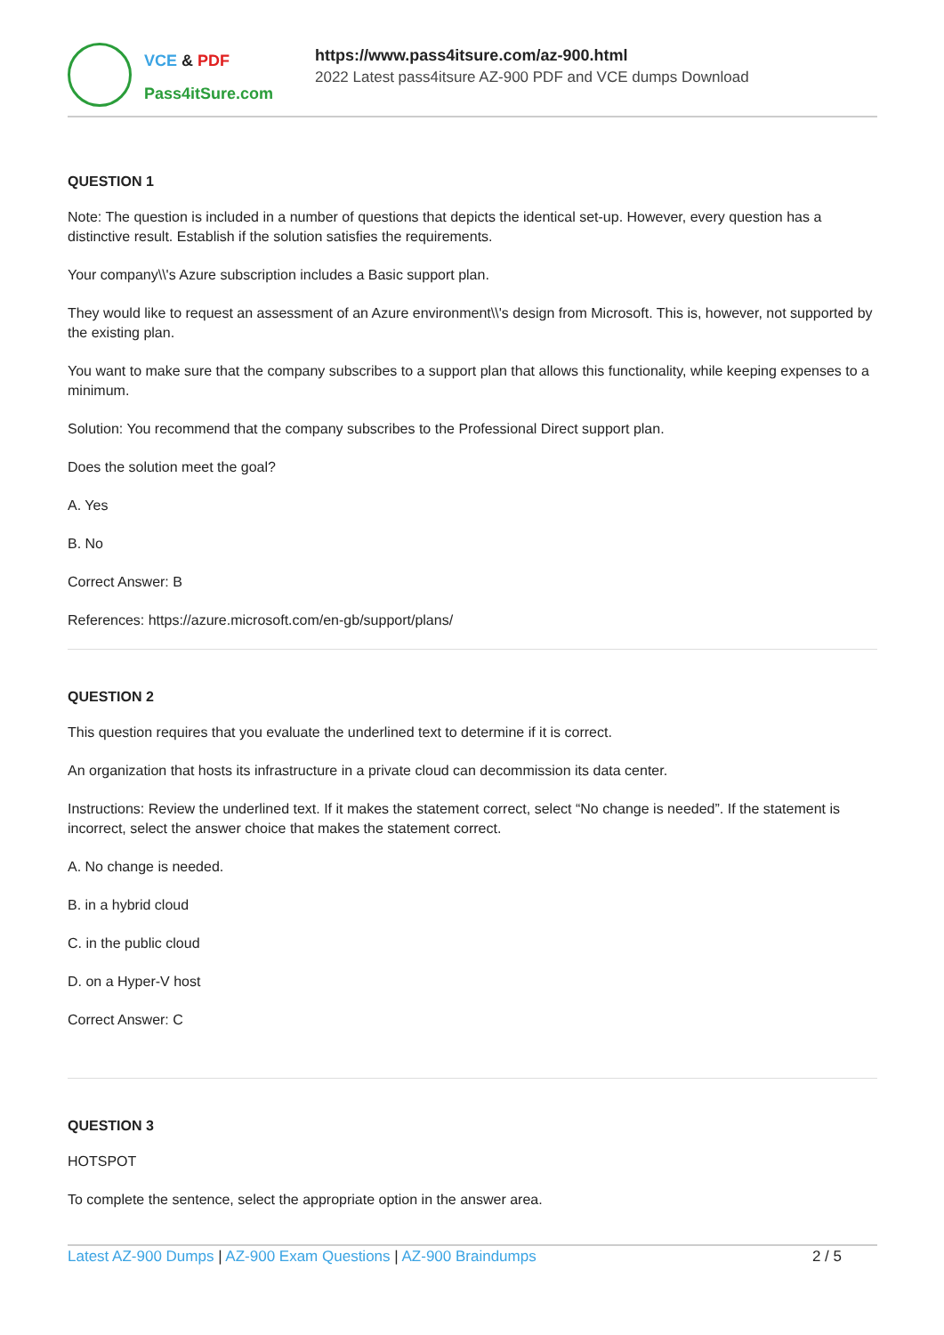VCE & PDF
Pass4itSure.com
https://www.pass4itsure.com/az-900.html
2022 Latest pass4itsure AZ-900 PDF and VCE dumps Download
QUESTION 1
Note: The question is included in a number of questions that depicts the identical set-up. However, every question has a distinctive result. Establish if the solution satisfies the requirements.
Your company\\'s Azure subscription includes a Basic support plan.
They would like to request an assessment of an Azure environment\\'s design from Microsoft. This is, however, not supported by the existing plan.
You want to make sure that the company subscribes to a support plan that allows this functionality, while keeping expenses to a minimum.
Solution: You recommend that the company subscribes to the Professional Direct support plan.
Does the solution meet the goal?
A. Yes
B. No
Correct Answer: B
References: https://azure.microsoft.com/en-gb/support/plans/
QUESTION 2
This question requires that you evaluate the underlined text to determine if it is correct.
An organization that hosts its infrastructure in a private cloud can decommission its data center.
Instructions: Review the underlined text. If it makes the statement correct, select “No change is needed”. If the statement is incorrect, select the answer choice that makes the statement correct.
A. No change is needed.
B. in a hybrid cloud
C. in the public cloud
D. on a Hyper-V host
Correct Answer: C
QUESTION 3
HOTSPOT
To complete the sentence, select the appropriate option in the answer area.
Latest AZ-900 Dumps | AZ-900 Exam Questions | AZ-900 Braindumps
2 / 5